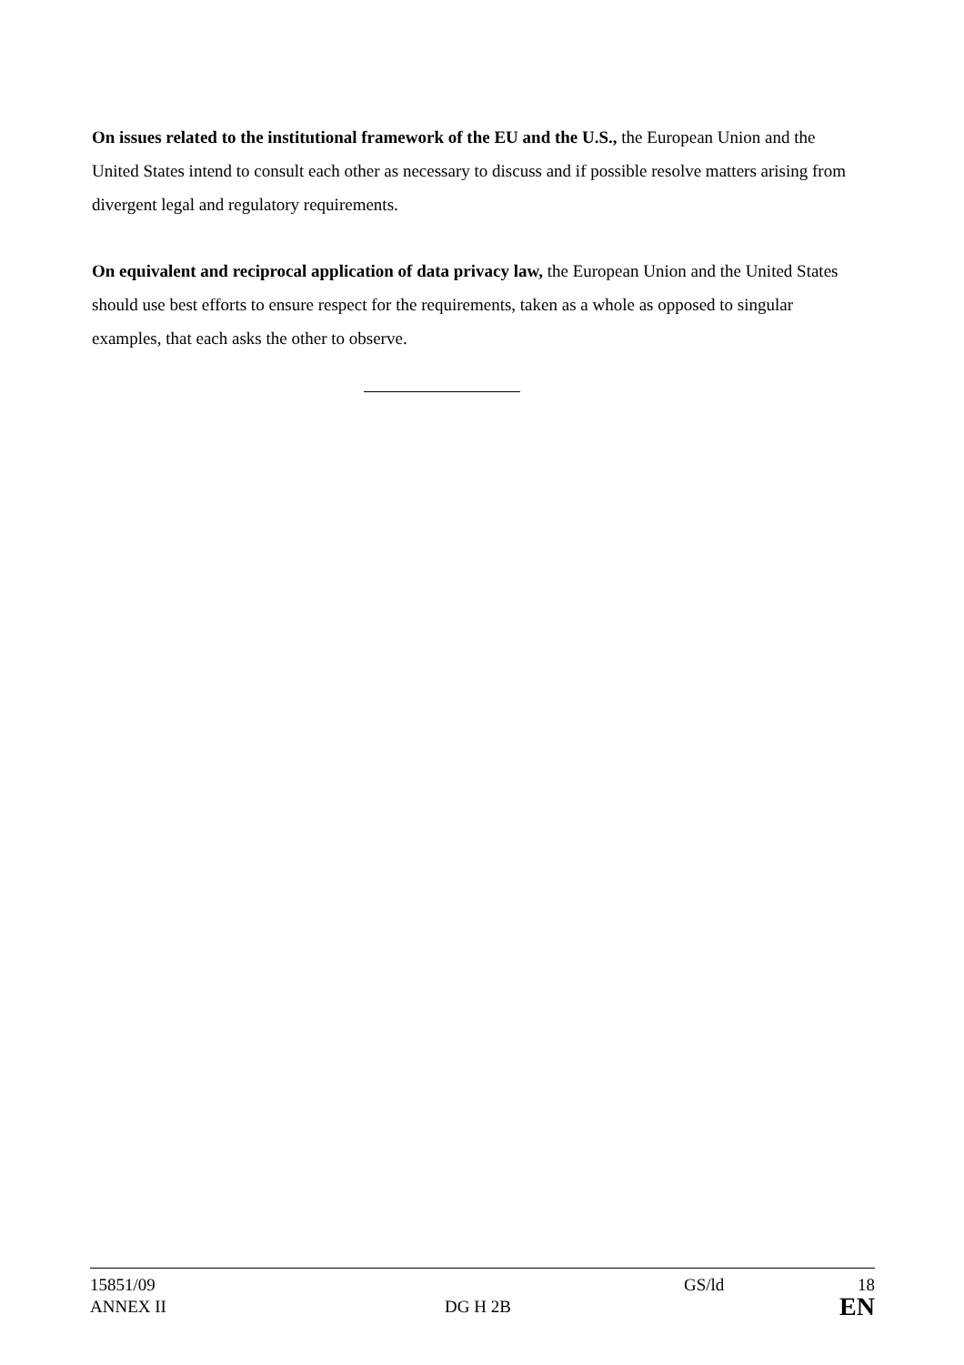On issues related to the institutional framework of the EU and the U.S., the European Union and the United States intend to consult each other as necessary to discuss and if possible resolve matters arising from divergent legal and regulatory requirements.
On equivalent and reciprocal application of data privacy law, the European Union and the United States should use best efforts to ensure respect for the requirements, taken as a whole as opposed to singular examples, that each asks the other to observe.
| 15851/09 | | GS/ld | 18 |
| ANNEX II | DG H 2B | | EN |